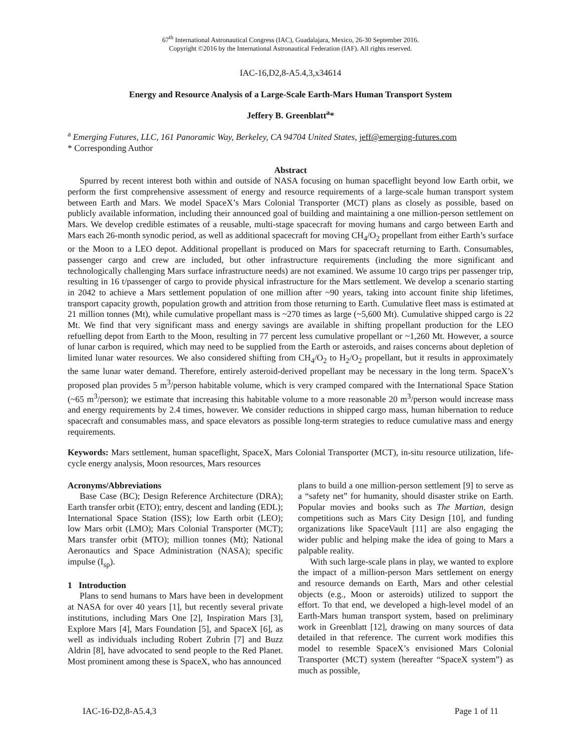67<sup>th</sup> International Astronautical Congress (IAC), Guadalajara, Mexico, 26-30 September 2016.
Copyright ©2016 by the International Astronautical Federation (IAF). All rights reserved.
IAC-16,D2,8-A5.4,3,x34614
Energy and Resource Analysis of a Large-Scale Earth-Mars Human Transport System
Jeffery B. Greenblatt<sup>a</sup>*
<sup>a</sup> Emerging Futures, LLC, 161 Panoramic Way, Berkeley, CA 94704 United States, jeff@emerging-futures.com
* Corresponding Author
Abstract
Spurred by recent interest both within and outside of NASA focusing on human spaceflight beyond low Earth orbit, we perform the first comprehensive assessment of energy and resource requirements of a large-scale human transport system between Earth and Mars. We model SpaceX’s Mars Colonial Transporter (MCT) plans as closely as possible, based on publicly available information, including their announced goal of building and maintaining a one million-person settlement on Mars. We develop credible estimates of a reusable, multi-stage spacecraft for moving humans and cargo between Earth and Mars each 26-month synodic period, as well as additional spacecraft for moving CH<sub>4</sub>/O<sub>2</sub> propellant from either Earth’s surface or the Moon to a LEO depot. Additional propellant is produced on Mars for spacecraft returning to Earth. Consumables, passenger cargo and crew are included, but other infrastructure requirements (including the more significant and technologically challenging Mars surface infrastructure needs) are not examined. We assume 10 cargo trips per passenger trip, resulting in 16 t/passenger of cargo to provide physical infrastructure for the Mars settlement. We develop a scenario starting in 2042 to achieve a Mars settlement population of one million after ~90 years, taking into account finite ship lifetimes, transport capacity growth, population growth and attrition from those returning to Earth. Cumulative fleet mass is estimated at 21 million tonnes (Mt), while cumulative propellant mass is ~270 times as large (~5,600 Mt). Cumulative shipped cargo is 22 Mt. We find that very significant mass and energy savings are available in shifting propellant production for the LEO refuelling depot from Earth to the Moon, resulting in 77 percent less cumulative propellant or ~1,260 Mt. However, a source of lunar carbon is required, which may need to be supplied from the Earth or asteroids, and raises concerns about depletion of limited lunar water resources. We also considered shifting from CH<sub>4</sub>/O<sub>2</sub> to H<sub>2</sub>/O<sub>2</sub> propellant, but it results in approximately the same lunar water demand. Therefore, entirely asteroid-derived propellant may be necessary in the long term. SpaceX’s proposed plan provides 5 m<sup>3</sup>/person habitable volume, which is very cramped compared with the International Space Station (~65 m<sup>3</sup>/person); we estimate that increasing this habitable volume to a more reasonable 20 m<sup>3</sup>/person would increase mass and energy requirements by 2.4 times, however. We consider reductions in shipped cargo mass, human hibernation to reduce spacecraft and consumables mass, and space elevators as possible long-term strategies to reduce cumulative mass and energy requirements.
Keywords: Mars settlement, human spaceflight, SpaceX, Mars Colonial Transporter (MCT), in-situ resource utilization, life-cycle energy analysis, Moon resources, Mars resources
Acronyms/Abbreviations
Base Case (BC); Design Reference Architecture (DRA); Earth transfer orbit (ETO); entry, descent and landing (EDL); International Space Station (ISS); low Earth orbit (LEO); low Mars orbit (LMO); Mars Colonial Transporter (MCT); Mars transfer orbit (MTO); million tonnes (Mt); National Aeronautics and Space Administration (NASA); specific impulse (I<sub>sp</sub>).
1 Introduction
Plans to send humans to Mars have been in development at NASA for over 40 years [1], but recently several private institutions, including Mars One [2], Inspiration Mars [3], Explore Mars [4], Mars Foundation [5], and SpaceX [6], as well as individuals including Robert Zubrin [7] and Buzz Aldrin [8], have advocated to send people to the Red Planet. Most prominent among these is SpaceX, who has announced
plans to build a one million-person settlement [9] to serve as a “safety net” for humanity, should disaster strike on Earth. Popular movies and books such as The Martian, design competitions such as Mars City Design [10], and funding organizations like SpaceVault [11] are also engaging the wider public and helping make the idea of going to Mars a palpable reality.
With such large-scale plans in play, we wanted to explore the impact of a million-person Mars settlement on energy and resource demands on Earth, Mars and other celestial objects (e.g., Moon or asteroids) utilized to support the effort. To that end, we developed a high-level model of an Earth-Mars human transport system, based on preliminary work in Greenblatt [12], drawing on many sources of data detailed in that reference. The current work modifies this model to resemble SpaceX’s envisioned Mars Colonial Transporter (MCT) system (hereafter “SpaceX system”) as much as possible,
IAC-16-D2,8-A5.4,3 Page 1 of 11